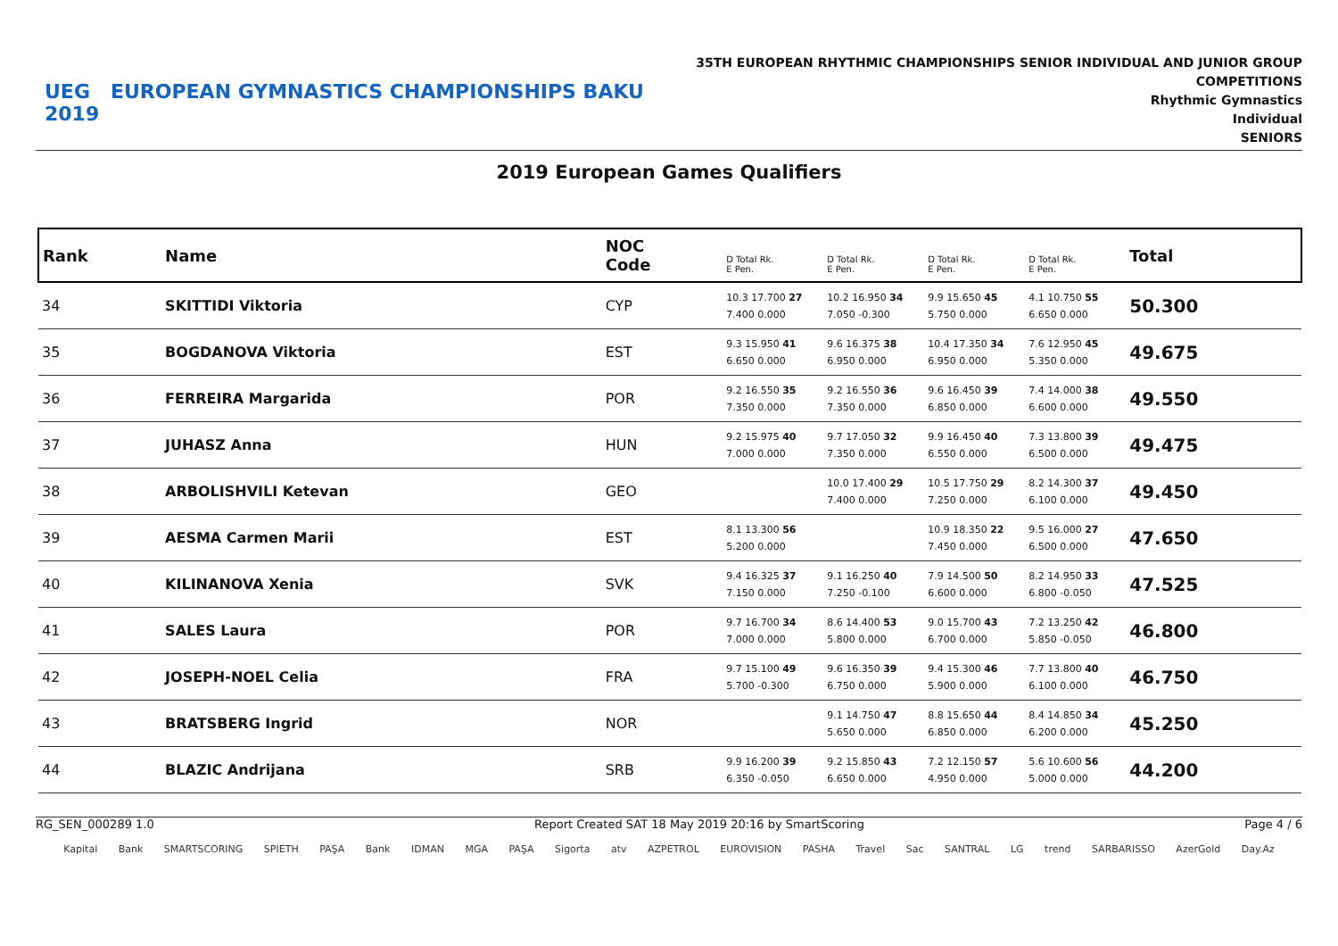UEG EUROPEAN GYMNASTICS CHAMPIONSHIPS BAKU 2019
35TH EUROPEAN RHYTHMIC CHAMPIONSHIPS SENIOR INDIVIDUAL AND JUNIOR GROUP COMPETITIONS
Rhythmic Gymnastics
Individual
SENIORS
2019 European Games Qualifiers
| Rank | Name | NOC Code | D Total Rk. E Pen. | D Total Rk. E Pen. | D Total Rk. E Pen. | D Total Rk. E Pen. | Total |
| --- | --- | --- | --- | --- | --- | --- | --- |
| 34 | SKITTIDI Viktoria | CYP | 10.3 17.700 27 7.400 0.000 | 10.2 16.950 34 7.050 -0.300 | 9.9 15.650 45 5.750 0.000 | 4.1 10.750 55 6.650 0.000 | 50.300 |
| 35 | BOGDANOVA Viktoria | EST | 9.3 15.950 41 6.650 0.000 | 9.6 16.375 38 6.950 0.000 | 10.4 17.350 34 6.950 0.000 | 7.6 12.950 45 5.350 0.000 | 49.675 |
| 36 | FERREIRA Margarida | POR | 9.2 16.550 35 7.350 0.000 | 9.2 16.550 36 7.350 0.000 | 9.6 16.450 39 6.850 0.000 | 7.4 14.000 38 6.600 0.000 | 49.550 |
| 37 | JUHASZ Anna | HUN | 9.2 15.975 40 7.000 0.000 | 9.7 17.050 32 7.350 0.000 | 9.9 16.450 40 6.550 0.000 | 7.3 13.800 39 6.500 0.000 | 49.475 |
| 38 | ARBOLISHVILI Ketevan | GEO | | 10.0 17.400 29 7.400 0.000 | 10.5 17.750 29 7.250 0.000 | 8.2 14.300 37 6.100 0.000 | 49.450 |
| 39 | AESMA Carmen Marii | EST | 8.1 13.300 56 5.200 0.000 | | 10.9 18.350 22 7.450 0.000 | 9.5 16.000 27 6.500 0.000 | 47.650 |
| 40 | KILINANOVA Xenia | SVK | 9.4 16.325 37 7.150 0.000 | 9.1 16.250 40 7.250 -0.100 | 7.9 14.500 50 6.600 0.000 | 8.2 14.950 33 6.800 -0.050 | 47.525 |
| 41 | SALES Laura | POR | 9.7 16.700 34 7.000 0.000 | 8.6 14.400 53 5.800 0.000 | 9.0 15.700 43 6.700 0.000 | 7.2 13.250 42 5.850 -0.050 | 46.800 |
| 42 | JOSEPH-NOEL Celia | FRA | 9.7 15.100 49 5.700 -0.300 | 9.6 16.350 39 6.750 0.000 | 9.4 15.300 46 5.900 0.000 | 7.7 13.800 40 6.100 0.000 | 46.750 |
| 43 | BRATSBERG Ingrid | NOR | | 9.1 14.750 47 5.650 0.000 | 8.8 15.650 44 6.850 0.000 | 8.4 14.850 34 6.200 0.000 | 45.250 |
| 44 | BLAZIC Andrijana | SRB | 9.9 16.200 39 6.350 -0.050 | 9.2 15.850 43 6.650 0.000 | 7.2 12.150 57 4.950 0.000 | 5.6 10.600 56 5.000 0.000 | 44.200 |
RG_SEN_000289 1.0 Report Created SAT 18 May 2019 20:16 by SmartScoring Page 4 / 6
Kapital Bank SMARTSCORING SPIETH PAŞA Bank IDMAN MGA PAŞA Sigorta atv AZPETROL EUROVISION PASHA Travel Sac SANTRAL LG trend SARBARISSO AzerGold Day.Az